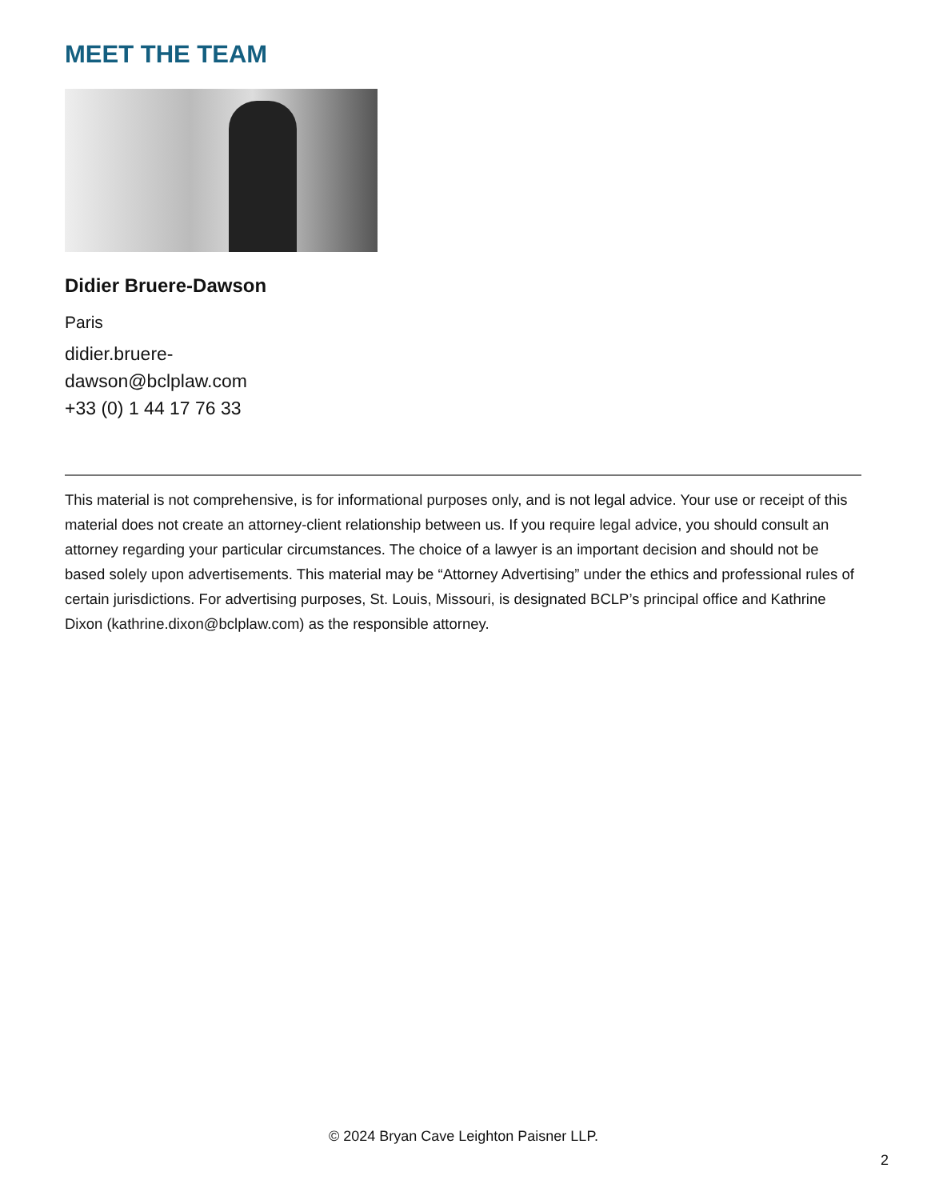MEET THE TEAM
Didier Bruere-Dawson
Paris
didier.bruere-
dawson@bclplaw.com
+33 (0) 1 44 17 76 33
This material is not comprehensive, is for informational purposes only, and is not legal advice. Your use or receipt of this material does not create an attorney-client relationship between us. If you require legal advice, you should consult an attorney regarding your particular circumstances. The choice of a lawyer is an important decision and should not be based solely upon advertisements. This material may be “Attorney Advertising” under the ethics and professional rules of certain jurisdictions. For advertising purposes, St. Louis, Missouri, is designated BCLP’s principal office and Kathrine Dixon (kathrine.dixon@bclplaw.com) as the responsible attorney.
© 2024 Bryan Cave Leighton Paisner LLP.
2